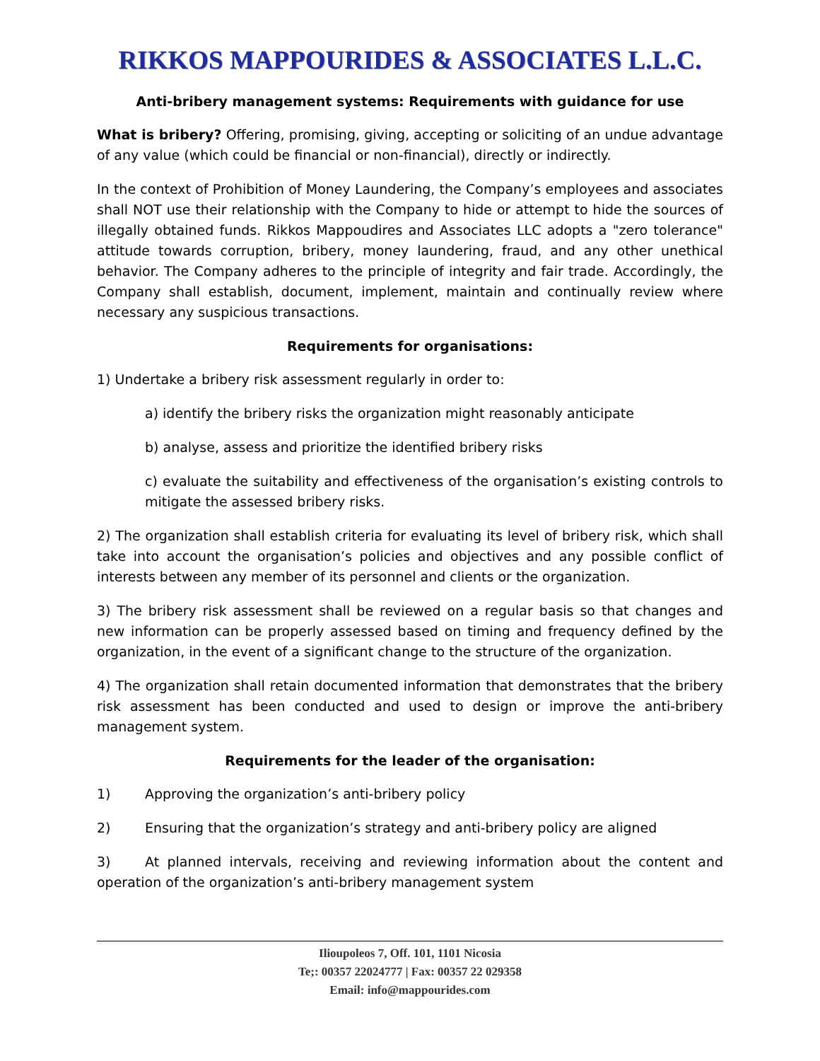RIKKOS MAPPOURIDES & ASSOCIATES L.L.C.
Anti-bribery management systems: Requirements with guidance for use
What is bribery? Offering, promising, giving, accepting or soliciting of an undue advantage of any value (which could be financial or non-financial), directly or indirectly.
In the context of Prohibition of Money Laundering, the Company’s employees and associates shall NOT use their relationship with the Company to hide or attempt to hide the sources of illegally obtained funds. Rikkos Mappoudires and Associates LLC adopts a "zero tolerance" attitude towards corruption, bribery, money laundering, fraud, and any other unethical behavior. The Company adheres to the principle of integrity and fair trade. Accordingly, the Company shall establish, document, implement, maintain and continually review where necessary any suspicious transactions.
Requirements for organisations:
1) Undertake a bribery risk assessment regularly in order to:
a) identify the bribery risks the organization might reasonably anticipate
b) analyse, assess and prioritize the identified bribery risks
c) evaluate the suitability and effectiveness of the organisation’s existing controls to mitigate the assessed bribery risks.
2) The organization shall establish criteria for evaluating its level of bribery risk, which shall take into account the organisation’s policies and objectives and any possible conflict of interests between any member of its personnel and clients or the organization.
3) The bribery risk assessment shall be reviewed on a regular basis so that changes and new information can be properly assessed based on timing and frequency defined by the organization, in the event of a significant change to the structure of the organization.
4) The organization shall retain documented information that demonstrates that the bribery risk assessment has been conducted and used to design or improve the anti-bribery management system.
Requirements for the leader of the organisation:
1) Approving the organization’s anti-bribery policy
2) Ensuring that the organization’s strategy and anti-bribery policy are aligned
3) At planned intervals, receiving and reviewing information about the content and operation of the organization’s anti-bribery management system
Ilioupoleos 7, Off. 101, 1101 Nicosia
Te;: 00357 22024777 | Fax: 00357 22 029358
Email: info@mappourides.com